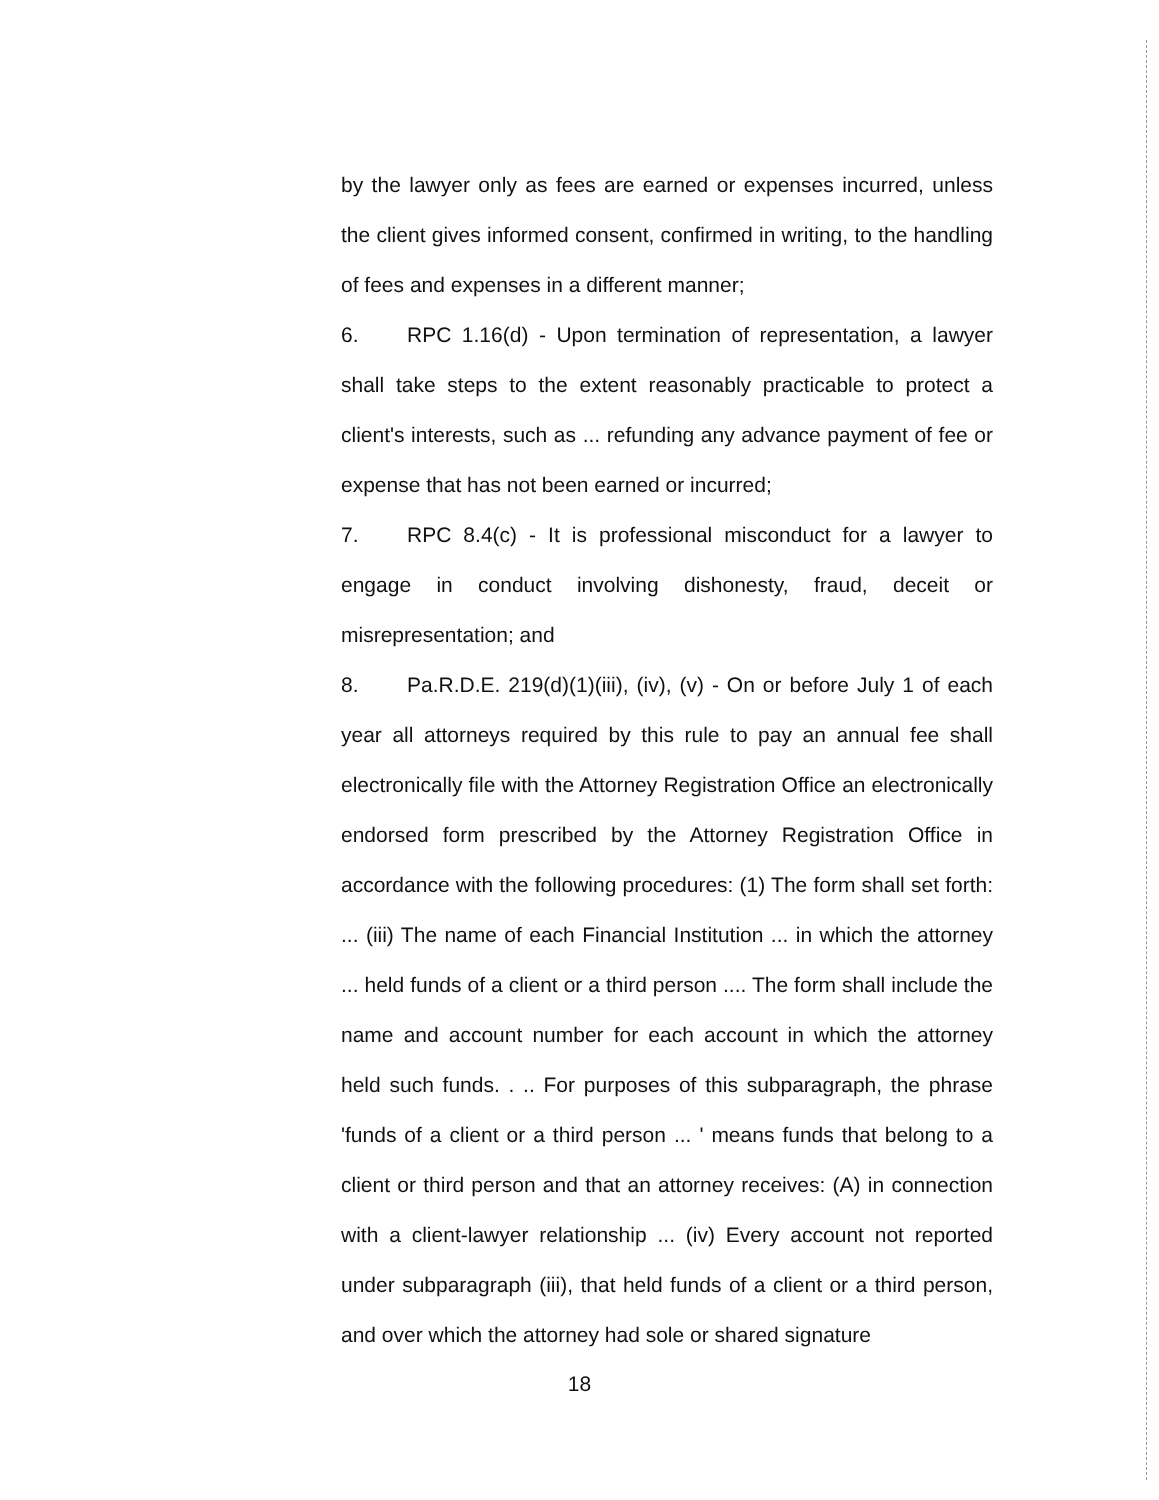by the lawyer only as fees are earned or expenses incurred, unless the client gives informed consent, confirmed in writing, to the handling of fees and expenses in a different manner;
6. RPC 1.16(d) - Upon termination of representation, a lawyer shall take steps to the extent reasonably practicable to protect a client's interests, such as ... refunding any advance payment of fee or expense that has not been earned or incurred;
7. RPC 8.4(c) - It is professional misconduct for a lawyer to engage in conduct involving dishonesty, fraud, deceit or misrepresentation; and
8. Pa.R.D.E. 219(d)(1)(iii), (iv), (v) - On or before July 1 of each year all attorneys required by this rule to pay an annual fee shall electronically file with the Attorney Registration Office an electronically endorsed form prescribed by the Attorney Registration Office in accordance with the following procedures: (1) The form shall set forth: ... (iii) The name of each Financial Institution ... in which the attorney ... held funds of a client or a third person .... The form shall include the name and account number for each account in which the attorney held such funds. . .. For purposes of this subparagraph, the phrase 'funds of a client or a third person ... ' means funds that belong to a client or third person and that an attorney receives: (A) in connection with a client-lawyer relationship ... (iv) Every account not reported under subparagraph (iii), that held funds of a client or a third person, and over which the attorney had sole or shared signature
18